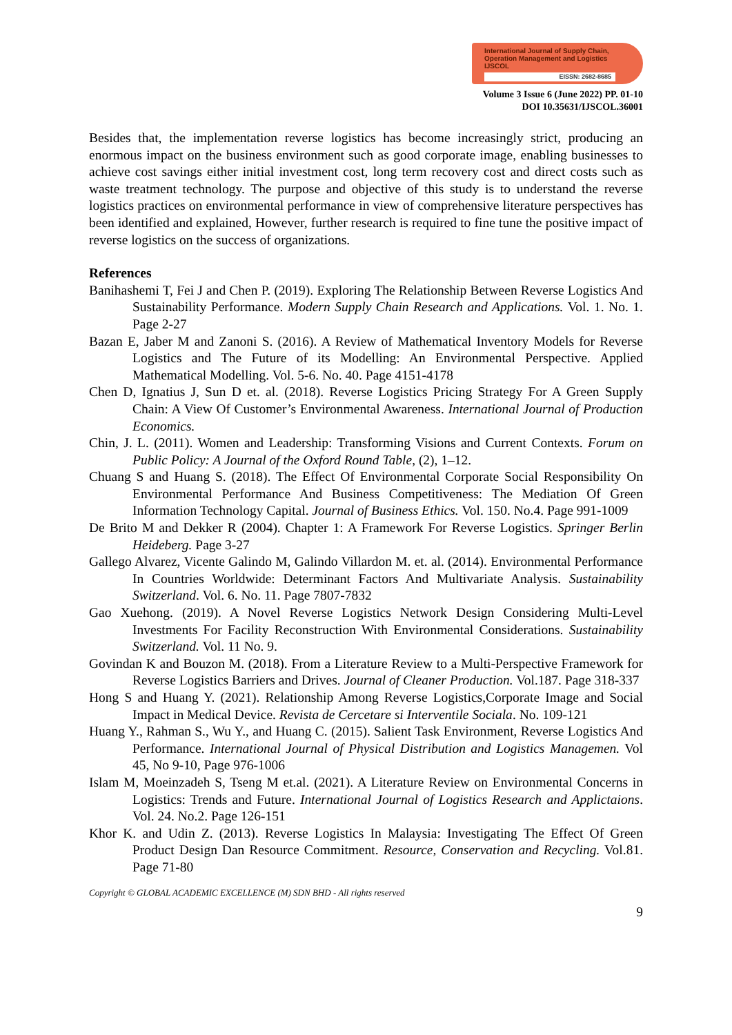International Journal of Supply Chain, Operation Management and Logistics IJSCOL
EISSN: 2682-8685
Volume 3 Issue 6 (June 2022) PP. 01-10
DOI 10.35631/IJSCOL.36001
Besides that, the implementation reverse logistics has become increasingly strict, producing an enormous impact on the business environment such as good corporate image, enabling businesses to achieve cost savings either initial investment cost, long term recovery cost and direct costs such as waste treatment technology. The purpose and objective of this study is to understand the reverse logistics practices on environmental performance in view of comprehensive literature perspectives has been identified and explained, However, further research is required to fine tune the positive impact of reverse logistics on the success of organizations.
References
Banihashemi T, Fei J and Chen P. (2019). Exploring The Relationship Between Reverse Logistics And Sustainability Performance. Modern Supply Chain Research and Applications. Vol. 1. No. 1. Page 2-27
Bazan E, Jaber M and Zanoni S. (2016). A Review of Mathematical Inventory Models for Reverse Logistics and The Future of its Modelling: An Environmental Perspective. Applied Mathematical Modelling. Vol. 5-6. No. 40. Page 4151-4178
Chen D, Ignatius J, Sun D et. al. (2018). Reverse Logistics Pricing Strategy For A Green Supply Chain: A View Of Customer’s Environmental Awareness. International Journal of Production Economics.
Chin, J. L. (2011). Women and Leadership: Transforming Visions and Current Contexts. Forum on Public Policy: A Journal of the Oxford Round Table, (2), 1–12.
Chuang S and Huang S. (2018). The Effect Of Environmental Corporate Social Responsibility On Environmental Performance And Business Competitiveness: The Mediation Of Green Information Technology Capital. Journal of Business Ethics. Vol. 150. No.4. Page 991-1009
De Brito M and Dekker R (2004). Chapter 1: A Framework For Reverse Logistics. Springer Berlin Heideberg. Page 3-27
Gallego Alvarez, Vicente Galindo M, Galindo Villardon M. et. al. (2014). Environmental Performance In Countries Worldwide: Determinant Factors And Multivariate Analysis. Sustainability Switzerland. Vol. 6. No. 11. Page 7807-7832
Gao Xuehong. (2019). A Novel Reverse Logistics Network Design Considering Multi-Level Investments For Facility Reconstruction With Environmental Considerations. Sustainability Switzerland. Vol. 11 No. 9.
Govindan K and Bouzon M. (2018). From a Literature Review to a Multi-Perspective Framework for Reverse Logistics Barriers and Drives. Journal of Cleaner Production. Vol.187. Page 318-337
Hong S and Huang Y. (2021). Relationship Among Reverse Logistics,Corporate Image and Social Impact in Medical Device. Revista de Cercetare si Interventile Sociala. No. 109-121
Huang Y., Rahman S., Wu Y., and Huang C. (2015). Salient Task Environment, Reverse Logistics And Performance. International Journal of Physical Distribution and Logistics Managemen. Vol 45, No 9-10, Page 976-1006
Islam M, Moeinzadeh S, Tseng M et.al. (2021). A Literature Review on Environmental Concerns in Logistics: Trends and Future. International Journal of Logistics Research and Applictaions. Vol. 24. No.2. Page 126-151
Khor K. and Udin Z. (2013). Reverse Logistics In Malaysia: Investigating The Effect Of Green Product Design Dan Resource Commitment. Resource, Conservation and Recycling. Vol.81. Page 71-80
Copyright © GLOBAL ACADEMIC EXCELLENCE (M) SDN BHD - All rights reserved
9